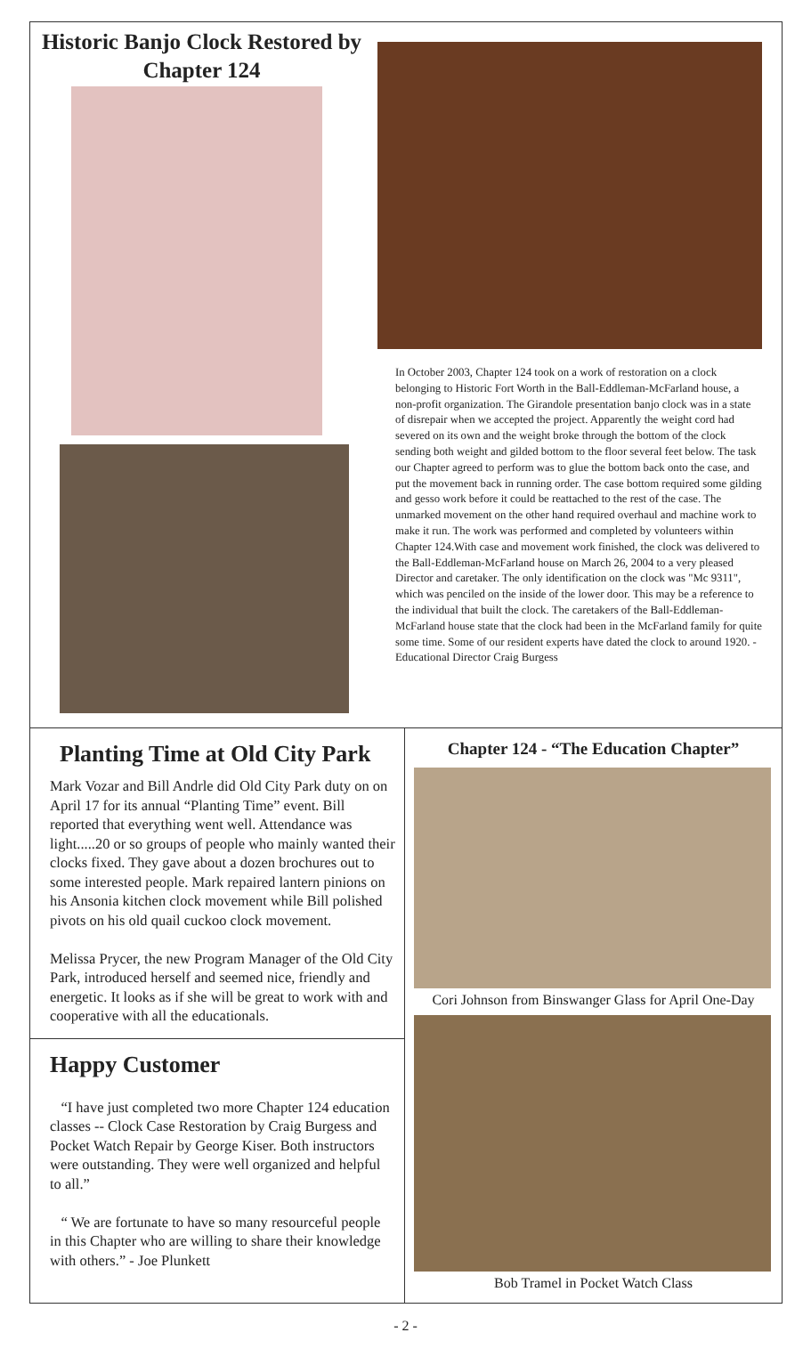Historic Banjo Clock Restored by
Chapter 124
In October 2003, Chapter 124 took on a work of restoration on a clock belonging to Historic Fort Worth in the Ball-Eddleman-McFarland house, a non-profit organization. The Girandole presentation banjo clock was in a state of disrepair when we accepted the project. Apparently the weight cord had severed on its own and the weight broke through the bottom of the clock sending both weight and gilded bottom to the floor several feet below. The task our Chapter agreed to perform was to glue the bottom back onto the case, and put the movement back in running order. The case bottom required some gilding and gesso work before it could be reattached to the rest of the case. The unmarked movement on the other hand required overhaul and machine work to make it run. The work was performed and completed by volunteers within Chapter 124.With case and movement work finished, the clock was delivered to the Ball-Eddleman-McFarland house on March 26, 2004 to a very pleased Director and caretaker. The only identification on the clock was "Mc 9311", which was penciled on the inside of the lower door. This may be a reference to the individual that built the clock. The caretakers of the Ball-Eddleman-McFarland house state that the clock had been in the McFarland family for quite some time. Some of our resident experts have dated the clock to around 1920. - Educational Director Craig Burgess
Planting Time at Old City Park
Mark Vozar and Bill Andrle did Old City Park duty on on April 17 for its annual “Planting Time” event. Bill reported that everything went well. Attendance was light.....20 or so groups of people who mainly wanted their clocks fixed. They gave about a dozen brochures out to some interested people. Mark repaired lantern pinions on his Ansonia kitchen clock movement while Bill polished pivots on his old quail cuckoo clock movement.
Melissa Prycer, the new Program Manager of the Old City Park, introduced herself and seemed nice, friendly and energetic. It looks as if she will be great to work with and cooperative with all the educationals.
Happy Customer
“I have just completed two more Chapter 124 education classes -- Clock Case Restoration by Craig Burgess and Pocket Watch Repair by George Kiser. Both instructors were outstanding. They were well organized and helpful to all.”
“ We are fortunate to have so many resourceful people in this Chapter who are willing to share their knowledge with others.” - Joe Plunkett
Chapter 124 - “The Education Chapter”
Cori Johnson from Binswanger Glass for April One-Day
Bob Tramel in Pocket Watch Class
- 2 -